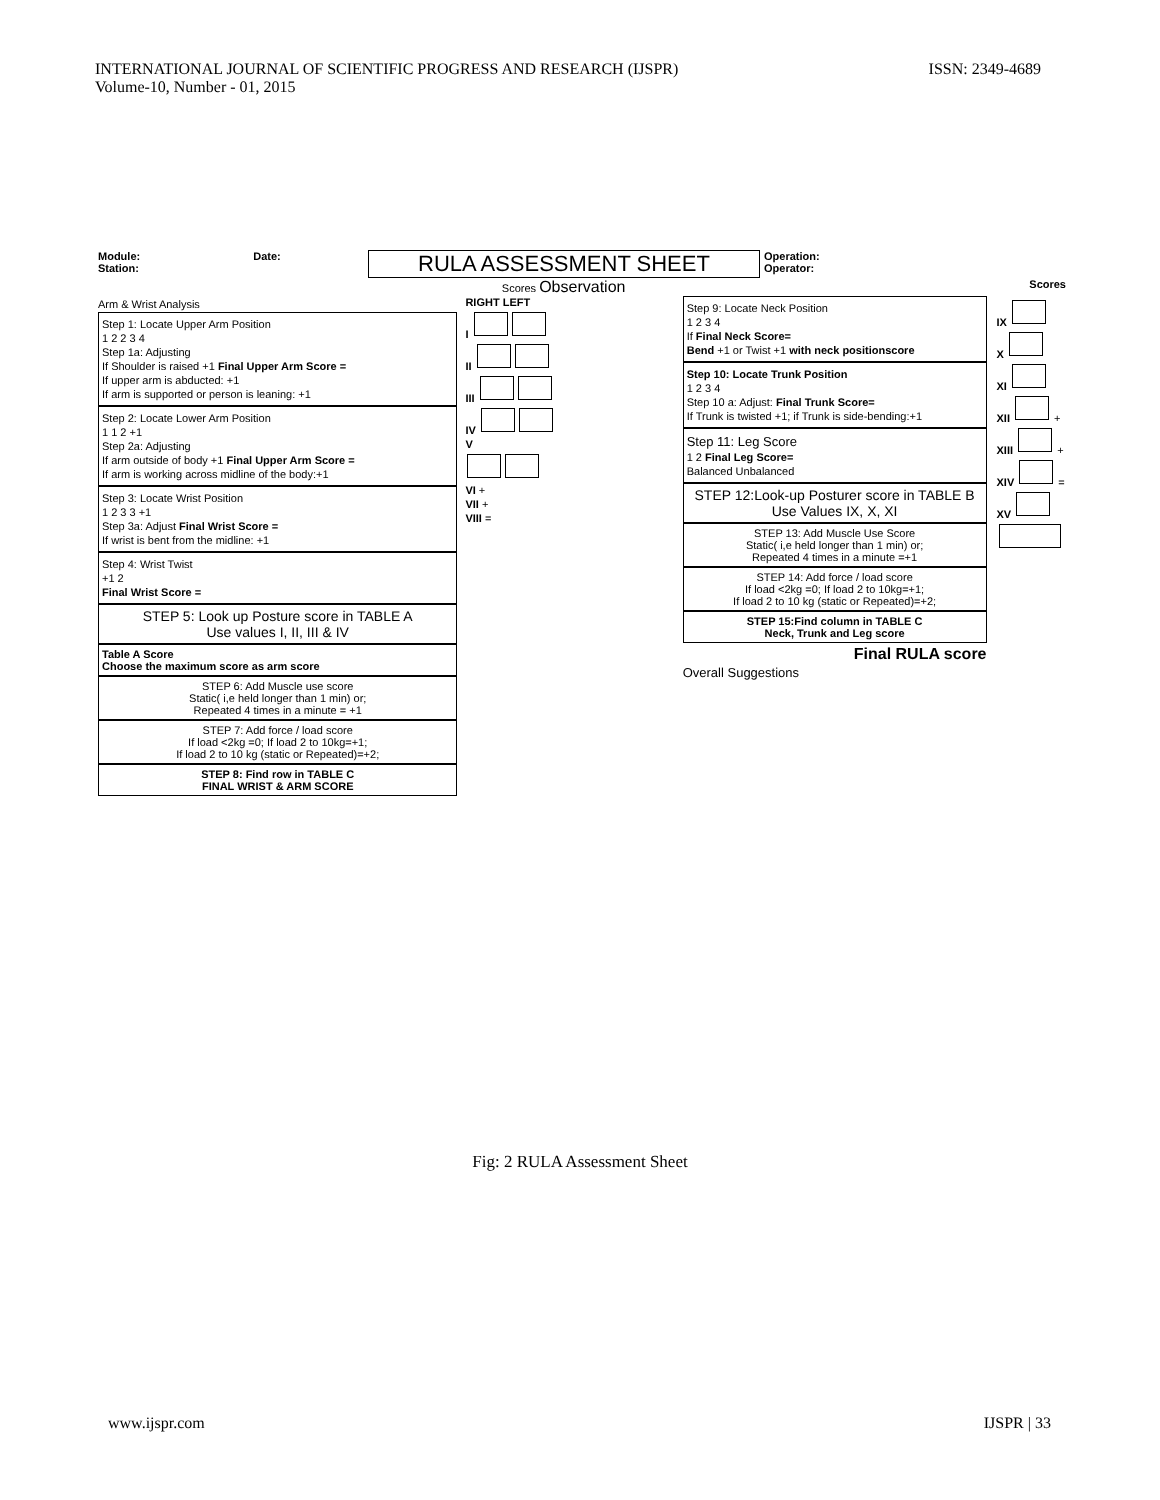INTERNATIONAL JOURNAL OF SCIENTIFIC PROGRESS AND RESEARCH (IJSPR)
Volume-10, Number - 01, 2015
ISSN: 2349-4689
Module: Date:
Station:
RULA ASSESSMENT SHEET
Operation:
Operator:
Scores Observation Scores
Arm & Wrist Analysis
Step 1: Locate Upper Arm Position
1 2 2 3 4
Step 1a: Adjusting
If Shoulder is raised +1 Final Upper Arm Score =
If upper arm is abducted: +1
If arm is supported or person is leaning: +1
Step 2: Locate Lower Arm Position
1 1 2 +1
Step 2a: Adjusting
If arm outside of body +1 Final Upper Arm Score =
If arm is working across midline of the body:+1
Step 3: Locate Wrist Position
1 2 3 3 +1
Step 3a: Adjust Final Wrist Score =
If wrist is bent from the midline: +1
Step 4: Wrist Twist
+1 2
Final Wrist Score =
STEP 5: Look up Posture score in TABLE A
Use values I, II, III & IV
Table A Score
Choose the maximum score as arm score
STEP 6: Add Muscle use score
Static( i,e held longer than 1 min) or;
Repeated 4 times in a minute = +1
STEP 7: Add force / load score
If load <2kg =0; If load 2 to 10kg=+1;
If load 2 to 10 kg (static or Repeated)=+2;
STEP 8: Find row in TABLE C
FINAL WRIST & ARM SCORE
RIGHT LEFT
I
II
III
IV
V
VI +
VII +
VIII =
Step 9: Locate Neck Position
1 2 3 4
If Final Neck Score=
Bend +1 or Twist +1 with neck positionscore
Step 10: Locate Trunk Position
1 2 3 4
Step 10 a: Adjust: Final Trunk Score=
If Trunk is twisted +1; if Trunk is side-bending:+1
Step 11: Leg Score
1 2 Final Leg Score=
Balanced Unbalanced
STEP 12:Look-up Posturer score in TABLE B
Use Values IX, X, XI
STEP 13: Add Muscle Use Score
Static( i,e held longer than 1 min) or;
Repeated 4 times in a minute =+1
STEP 14: Add force / load score
If load <2kg =0; If load 2 to 10kg=+1;
If load 2 to 10 kg (static or Repeated)=+2;
STEP 15:Find column in TABLE C
Neck, Trunk and Leg score
Final RULA score
Overall Suggestions
IX
X
XI
XII +
XIII +
XIV =
XV
Fig: 2 RULA Assessment Sheet
www.ijspr.com IJSPR | 33